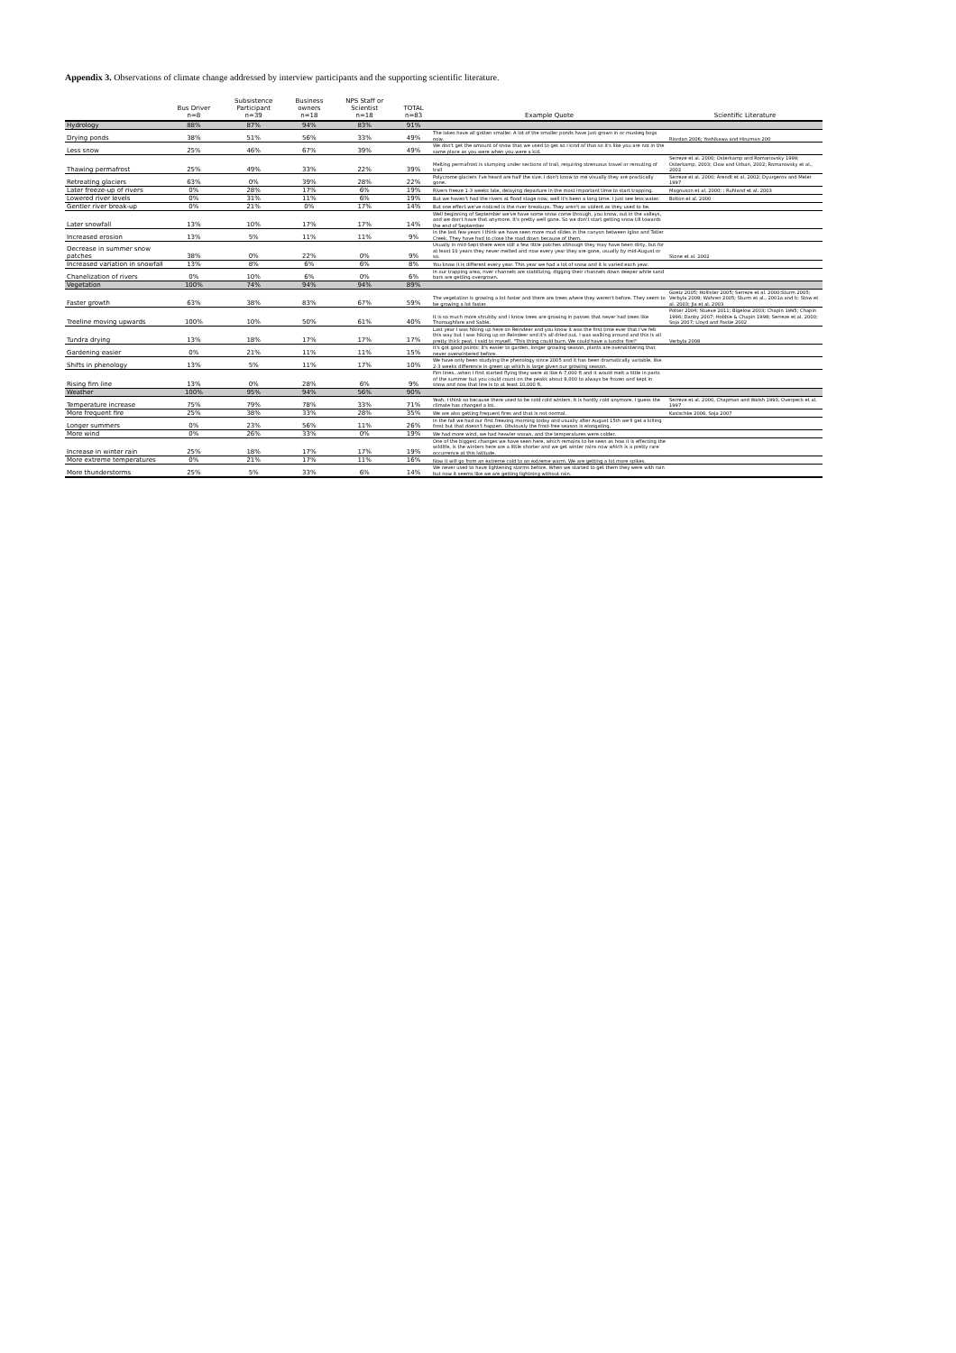Appendix 3. Observations of climate change addressed by interview participants and the supporting scientific literature.
| | Bus Driver n=8 | Subsistence Participant n=39 | Business owners n=18 | NPS Staff or Scientist n=18 | TOTAL n=83 | Example Quote | Scientific Literature |
| --- | --- | --- | --- | --- | --- | --- | --- |
| Hydrology | 88% | 87% | 94% | 83% | 91% | | |
| Drying ponds | 38% | 51% | 56% | 33% | 49% | The lakes have all gotten smaller. A lot of the smaller ponds have just grown in or muskeg bogs now. | Riordan 2006; Yoshikawa and Hinzman 200 |
| Less snow | 25% | 46% | 67% | 39% | 49% | We don't get the amount of snow that we used to get so I kind of that so it's like you are not in the same place as you were when you were a kid. | |
| Thawing permafrost | 25% | 49% | 33% | 22% | 39% | Melting permafrost is slumping under sections of trail, requiring strenuous travel or rerouting of trail | Serreze et al. 2000; Osterkamp and Romanovsky 1999; Osterkamp, 2003; Clow and Urban, 2002; Romanovsky et al., 2002 |
| Retreating glaciers | 63% | 0% | 39% | 28% | 22% | Polycrome glaciers I've heard are half the size. I don't know to me visually they are practically gone. | Serreze et al. 2000; Arendt et al, 2002; Dyurgerov and Meier 1997 |
| Later freeze-up of rivers | 0% | 28% | 17% | 6% | 19% | Rivers freeze 1-3 weeks late, delaying departure in the most important time to start trapping. | Magnuson et al. 2000; ; Ruhland et al. 2003 |
| Lowered river levels | 0% | 31% | 11% | 6% | 19% | But we haven't had the rivers at flood stage now, well it's been a long time. I just see less water. | Bolton et al. 2000 |
| Gentler river break-up | 0% | 21% | 0% | 17% | 14% | But one effect we've noticed is the river breakups. They aren't as violent as they used to be. | |
| Later snowfall | 13% | 10% | 17% | 17% | 14% | Well beginning of September we've have some snow come through, you know, out in the valleys, and we don't have that anymore. It's pretty well gone. So we don't start getting snow till towards the end of September | |
| Increased erosion | 13% | 5% | 11% | 11% | 9% | In the last few years I think we have seen more mud slides in the canyon between Igloo and Tatler Creek. They have had to close the road down because of them. | |
| Decrease in summer snow patches | 38% | 0% | 22% | 0% | 9% | Usually in mid-Sept there were still a few little patches although they may have been dirty, but for at least 10 years they never melted and now every year they are gone, usually by mid-August or so. | Stone et al. 2002 |
| Increased variation in snowfall | 13% | 8% | 6% | 6% | 8% | You know it is different every year. This year we had a lot of snow and it is varied each year. | |
| Chanelization of rivers | 0% | 10% | 6% | 0% | 6% | In our trapping area, river channels are stabilizing, digging their channels down deeper while sand bars are getting overgrown. | |
| Vegetation | 100% | 74% | 94% | 94% | 89% | | |
| Faster growth | 63% | 38% | 83% | 67% | 59% | The vegetation is growing a lot faster and there are trees where they weren't before. They seem to be growing a lot faster. | Goetz 2005; Hollister 2005; Serreze et al. 2000;Sturm 2005; Verbyla 2008; Wahren 2005; Sturm et al., 2001a and b; Stow et al. 2003; Jia et al. 2003 |
| Treeline moving upwards | 100% | 10% | 50% | 61% | 40% | It is so much more shrubby and I know trees are growing in passes that never had trees like Thoroughfare and Sable. | Potter 2004; Stueve 2011; Bigelow 2003; Chapin 1995; Chapin 1996; Danby 2007; Hobbie & Chapin 1998; Serreze et al. 2000; Soja 2007; Lloyd and Fastie 2002 |
| Tundra drying | 13% | 18% | 17% | 17% | 17% | Last year I was hiking up here on Reindeer and you know it was the first time ever that I've felt this way but I was hiking up on Reindeer and it's all dried out. I was walking around and this is all pretty thick peat. I said to myself, "This thing could burn. We could have a tundra fire!" | Verbyla 2008 |
| Gardening easier | 0% | 21% | 11% | 11% | 15% | It's got good points: it's easier to garden, longer growing season, plants are overwintering that never overwintered before. | |
| Shifts in phenology | 13% | 5% | 11% | 17% | 10% | We have only been studying the phenology since 2005 and it has been dramatically variable, like 2-3 weeks difference in green up which is large given our growing season. | |
| Rising firn line | 13% | 0% | 28% | 6% | 9% | Firn lines...when I first started flying they were at like 6-7,000 ft and it would melt a little in parts of the summer but you could count on the peaks about 8,000 to always be frozen and kept in snow and now that line is to at least 10,000 ft. | |
| Weather | 100% | 95% | 94% | 56% | 90% | | |
| Temperature increase | 75% | 79% | 78% | 33% | 71% | Yeah, I think so because there used to be cold cold winters. It is hardly cold anymore, I guess the climate has changed a lot. | Serreze et al. 2000, Chapman and Walsh 1993, Overpeck et al. 1997 |
| More frequent fire | 25% | 38% | 33% | 28% | 35% | We are also getting frequent fires and that is not normal. | Kasischke 2006, Soja 2007 |
| Longer summers | 0% | 23% | 56% | 11% | 26% | In the fall we had our first freezing morning today and usually after August 15th we'll get a killing frost but that doesn't happen. Obviously the frost-free season is elongating. | |
| More wind | 0% | 26% | 33% | 0% | 19% | We had more wind, we had heavier snows, and the temperatures were colder. | |
| Increase in winter rain | 25% | 18% | 17% | 17% | 19% | One of the biggest changes we have seen here, which remains to be seen as how it is effecting the wildlife, is the winters here are a little shorter and we get winter rains now which is a pretty rare occurrence at this latitude. | |
| More extreme temperatures | 0% | 21% | 17% | 11% | 16% | Now it will go from an extreme cold to an extreme warm. We are getting a lot more spikes. | |
| More thunderstorms | 25% | 5% | 33% | 6% | 14% | We never used to have lightening storms before. When we started to get them they were with rain but now it seems like we are getting lightning without rain. | |